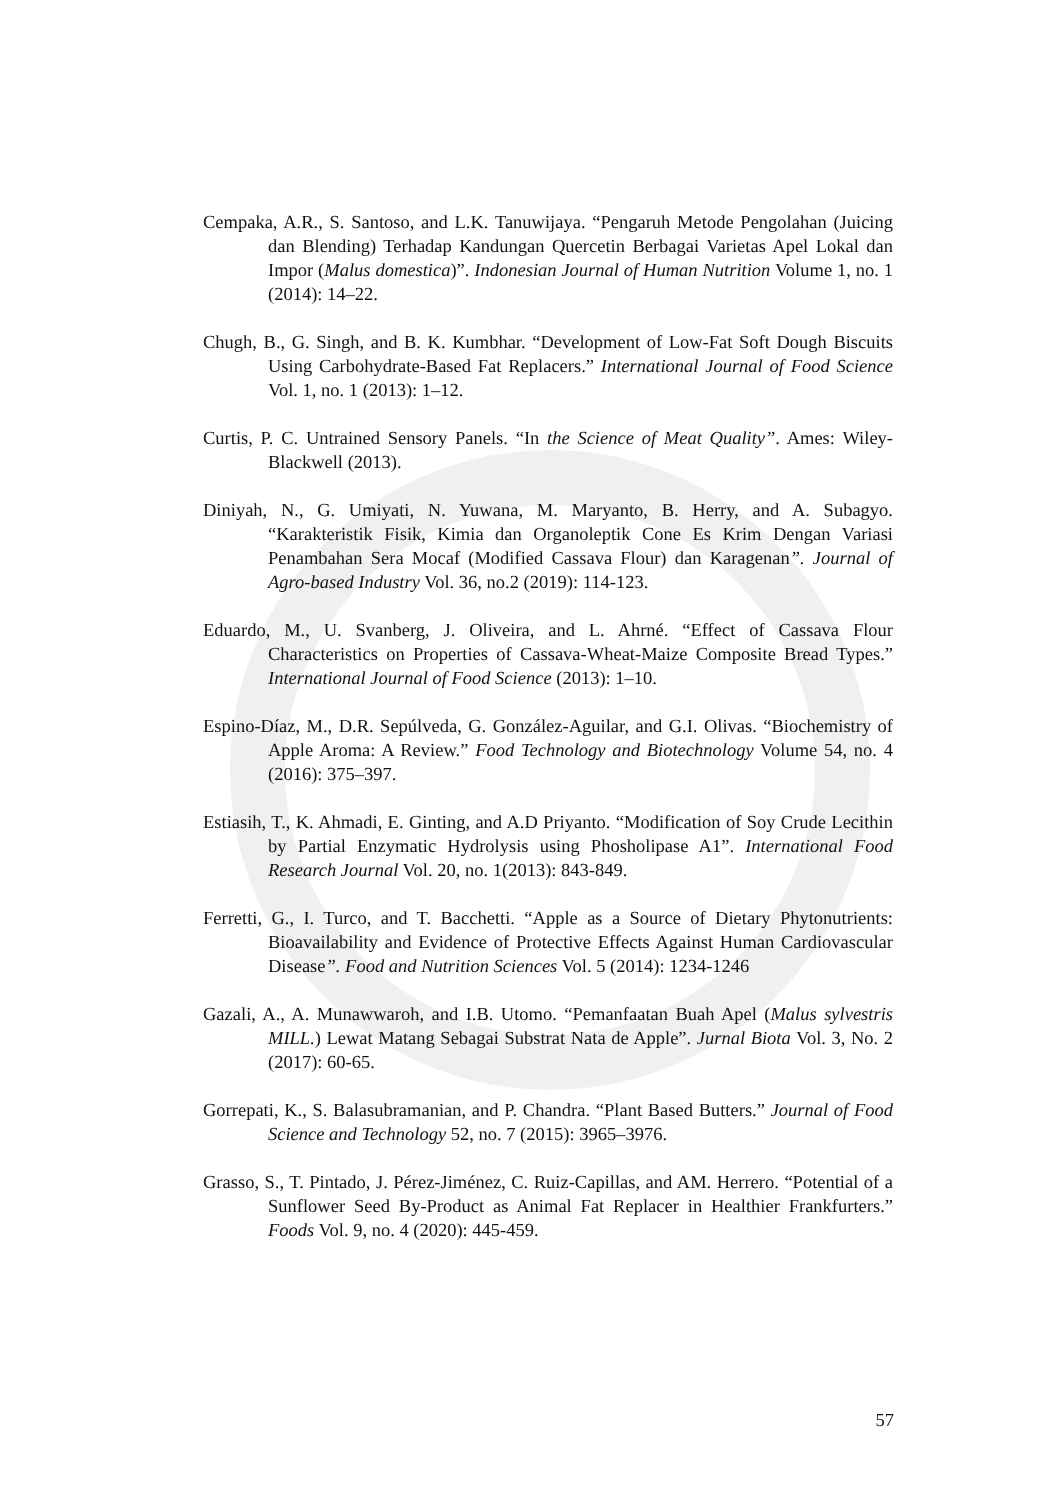Cempaka, A.R., S. Santoso, and L.K. Tanuwijaya. “Pengaruh Metode Pengolahan (Juicing dan Blending) Terhadap Kandungan Quercetin Berbagai Varietas Apel Lokal dan Impor (Malus domestica)”. Indonesian Journal of Human Nutrition Volume 1, no. 1 (2014): 14–22.
Chugh, B., G. Singh, and B. K. Kumbhar. “Development of Low-Fat Soft Dough Biscuits Using Carbohydrate-Based Fat Replacers.” International Journal of Food Science Vol. 1, no. 1 (2013): 1–12.
Curtis, P. C. Untrained Sensory Panels. “In the Science of Meat Quality”. Ames: Wiley-Blackwell (2013).
Diniyah, N., G. Umiyati, N. Yuwana, M. Maryanto, B. Herry, and A. Subagyo. “Karakteristik Fisik, Kimia dan Organoleptik Cone Es Krim Dengan Variasi Penambahan Sera Mocaf (Modified Cassava Flour) dan Karagenan”. Journal of Agro-based Industry Vol. 36, no.2 (2019): 114-123.
Eduardo, M., U. Svanberg, J. Oliveira, and L. Ahrné. “Effect of Cassava Flour Characteristics on Properties of Cassava-Wheat-Maize Composite Bread Types.” International Journal of Food Science (2013): 1–10.
Espino-Díaz, M., D.R. Sepúlveda, G. González-Aguilar, and G.I. Olivas. “Biochemistry of Apple Aroma: A Review.” Food Technology and Biotechnology Volume 54, no. 4 (2016): 375–397.
Estiasih, T., K. Ahmadi, E. Ginting, and A.D Priyanto. “Modification of Soy Crude Lecithin by Partial Enzymatic Hydrolysis using Phosholipase A1”. International Food Research Journal Vol. 20, no. 1(2013): 843-849.
Ferretti, G., I. Turco, and T. Bacchetti. “Apple as a Source of Dietary Phytonutrients: Bioavailability and Evidence of Protective Effects Against Human Cardiovascular Disease”. Food and Nutrition Sciences Vol. 5 (2014): 1234-1246
Gazali, A., A. Munawwaroh, and I.B. Utomo. “Pemanfaatan Buah Apel (Malus sylvestris MILL.) Lewat Matang Sebagai Substrat Nata de Apple”. Jurnal Biota Vol. 3, No. 2 (2017): 60-65.
Gorrepati, K., S. Balasubramanian, and P. Chandra. “Plant Based Butters.” Journal of Food Science and Technology 52, no. 7 (2015): 3965–3976.
Grasso, S., T. Pintado, J. Pérez-Jiménez, C. Ruiz-Capillas, and AM. Herrero. “Potential of a Sunflower Seed By-Product as Animal Fat Replacer in Healthier Frankfurters.” Foods Vol. 9, no. 4 (2020): 445-459.
57